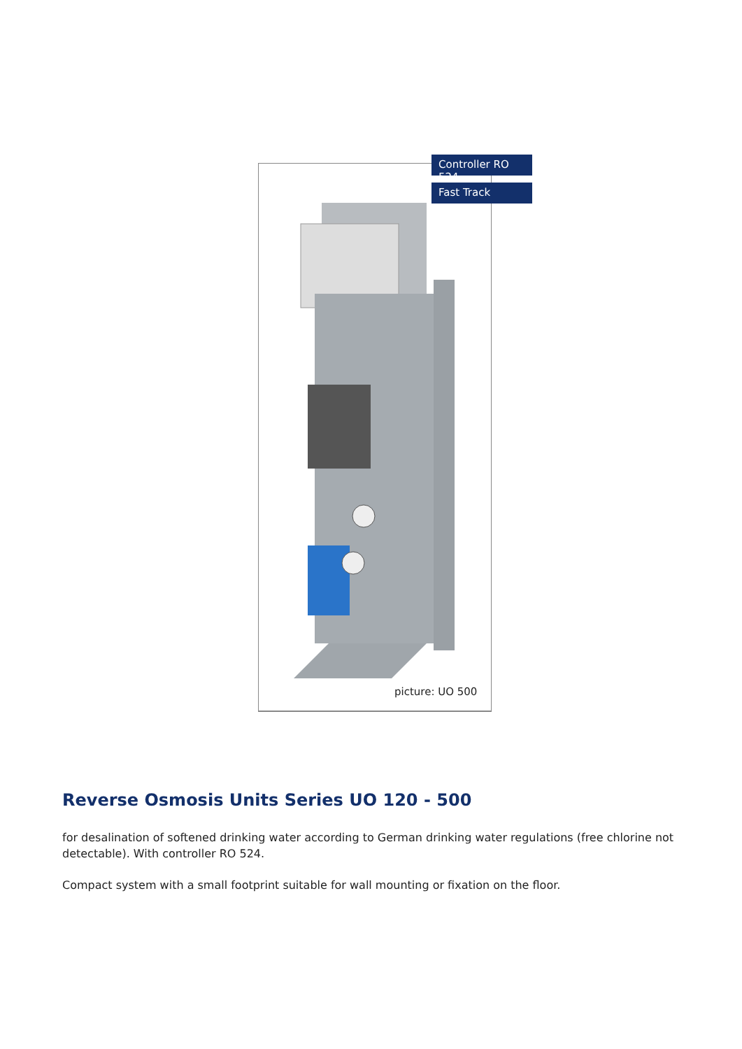Controller RO 524
Fast Track
picture: UO 500
Reverse Osmosis Units Series UO 120 - 500
for desalination of softened drinking water according to German drinking water regulations (free chlorine not detectable). With controller RO 524.
Compact system with a small footprint suitable for wall mounting or fixation on the floor.